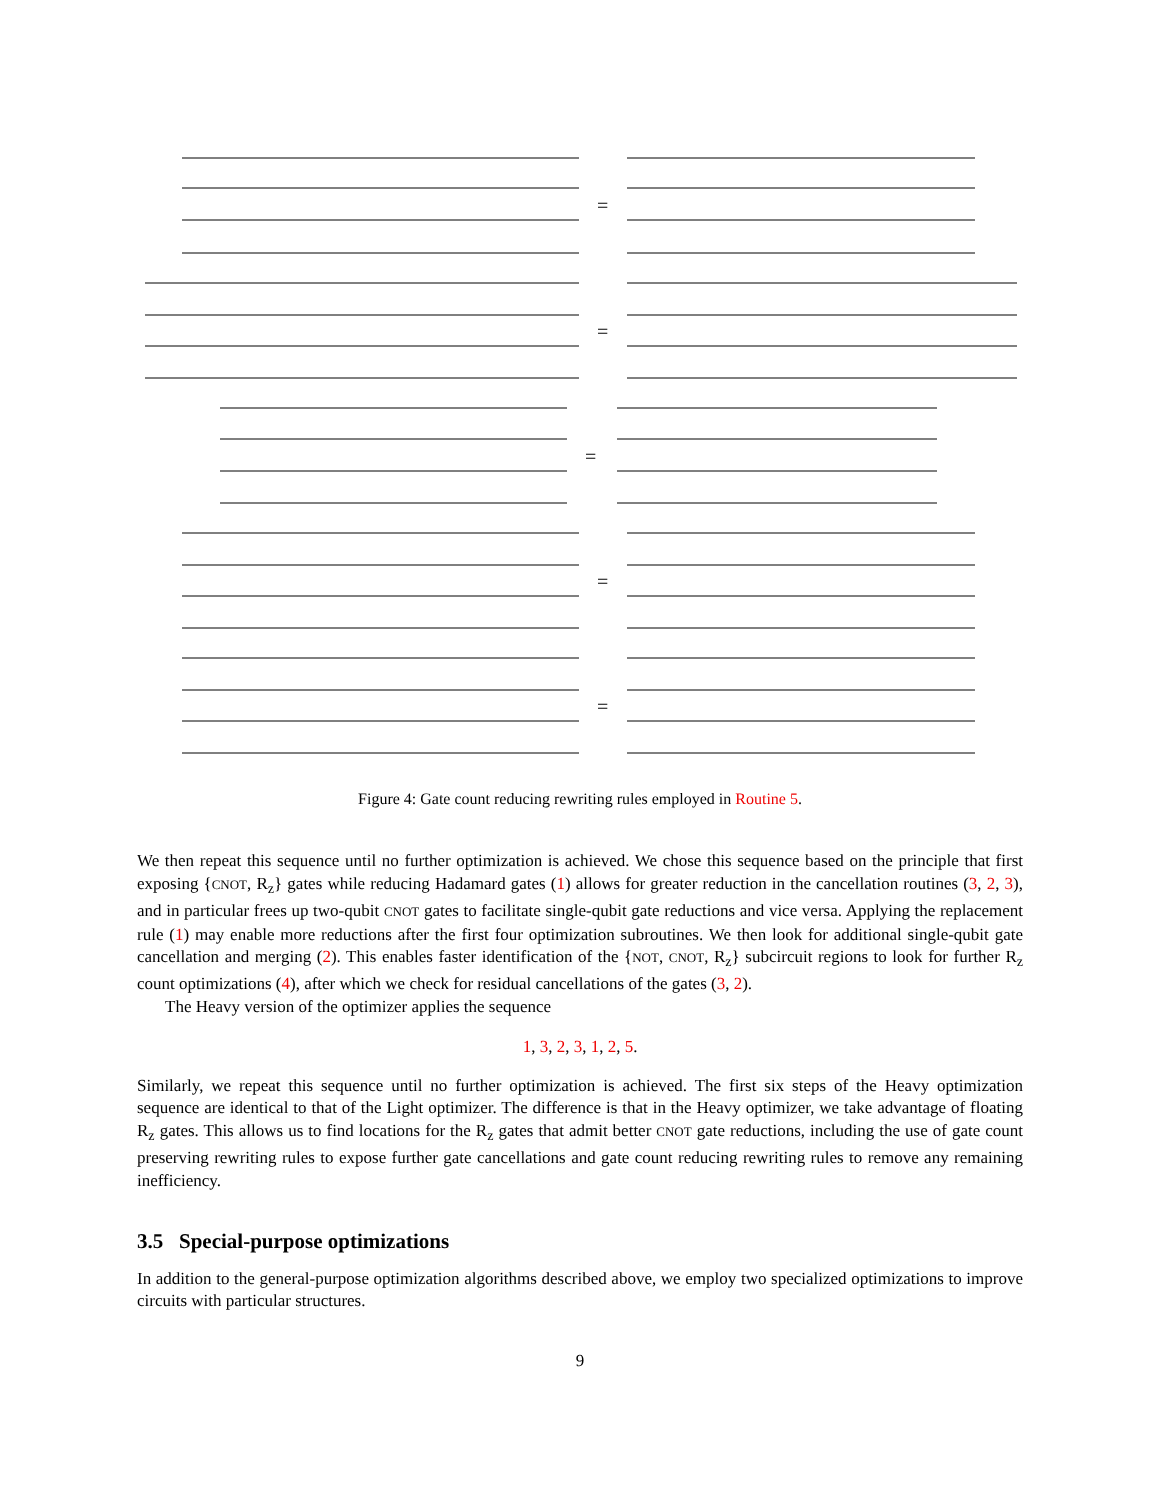=
=
=
=
=
Figure 4: Gate count reducing rewriting rules employed in Routine 5.
We then repeat this sequence until no further optimization is achieved. We chose this sequence based on the principle that first exposing {CNOT, R<sub>z</sub>} gates while reducing Hadamard gates (1) allows for greater reduction in the cancellation routines (3, 2, 3), and in particular frees up two-qubit CNOT gates to facilitate single-qubit gate reductions and vice versa. Applying the replacement rule (1) may enable more reductions after the first four optimization subroutines. We then look for additional single-qubit gate cancellation and merging (2). This enables faster identification of the {NOT, CNOT, R<sub>z</sub>} subcircuit regions to look for further R<sub>z</sub> count optimizations (4), after which we check for residual cancellations of the gates (3, 2).
The Heavy version of the optimizer applies the sequence
1, 3, 2, 3, 1, 2, 5.
Similarly, we repeat this sequence until no further optimization is achieved. The first six steps of the Heavy optimization sequence are identical to that of the Light optimizer. The difference is that in the Heavy optimizer, we take advantage of floating R<sub>z</sub> gates. This allows us to find locations for the R<sub>z</sub> gates that admit better CNOT gate reductions, including the use of gate count preserving rewriting rules to expose further gate cancellations and gate count reducing rewriting rules to remove any remaining inefficiency.
3.5 Special-purpose optimizations
In addition to the general-purpose optimization algorithms described above, we employ two specialized optimizations to improve circuits with particular structures.
9